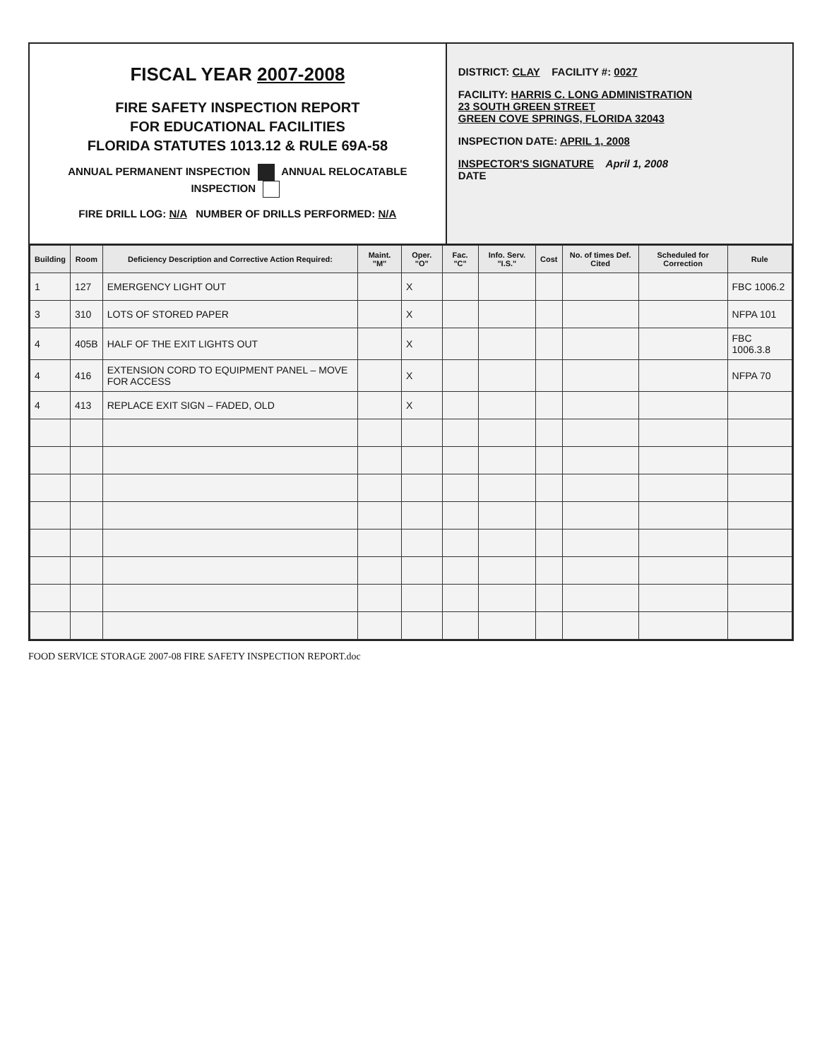FISCAL YEAR 2007-2008
FIRE SAFETY INSPECTION REPORT
FOR EDUCATIONAL FACILITIES
FLORIDA STATUTES 1013.12 & RULE 69A-58
ANNUAL PERMANENT INSPECTION ANNUAL RELOCATABLE INSPECTION
FIRE DRILL LOG: N/A NUMBER OF DRILLS PERFORMED: N/A
DISTRICT: CLAY FACILITY #: 0027
FACILITY: HARRIS C. LONG ADMINISTRATION
23 SOUTH GREEN STREET
GREEN COVE SPRINGS, FLORIDA 32043
INSPECTION DATE: APRIL 1, 2008
INSPECTOR'S SIGNATURE April 1, 2008
DATE
| Building | Room | Deficiency Description and Corrective Action Required: | Maint. "M" | Oper. "O" | Fac. "C" | Info. Serv. "I.S." | Cost | No. of times Def. Cited | Scheduled for Correction | Rule |
| --- | --- | --- | --- | --- | --- | --- | --- | --- | --- | --- |
| 1 | 127 | EMERGENCY LIGHT OUT | | X | | | | | | FBC 1006.2 |
| 3 | 310 | LOTS OF STORED PAPER | | X | | | | | | NFPA 101 |
| 4 | 405B | HALF OF THE EXIT LIGHTS OUT | | X | | | | | | FBC 1006.3.8 |
| 4 | 416 | EXTENSION CORD TO EQUIPMENT PANEL – MOVE FOR ACCESS | | X | | | | | | NFPA 70 |
| 4 | 413 | REPLACE EXIT SIGN – FADED, OLD | | X | | | | | | |
FOOD SERVICE STORAGE 2007-08 FIRE SAFETY INSPECTION REPORT.doc